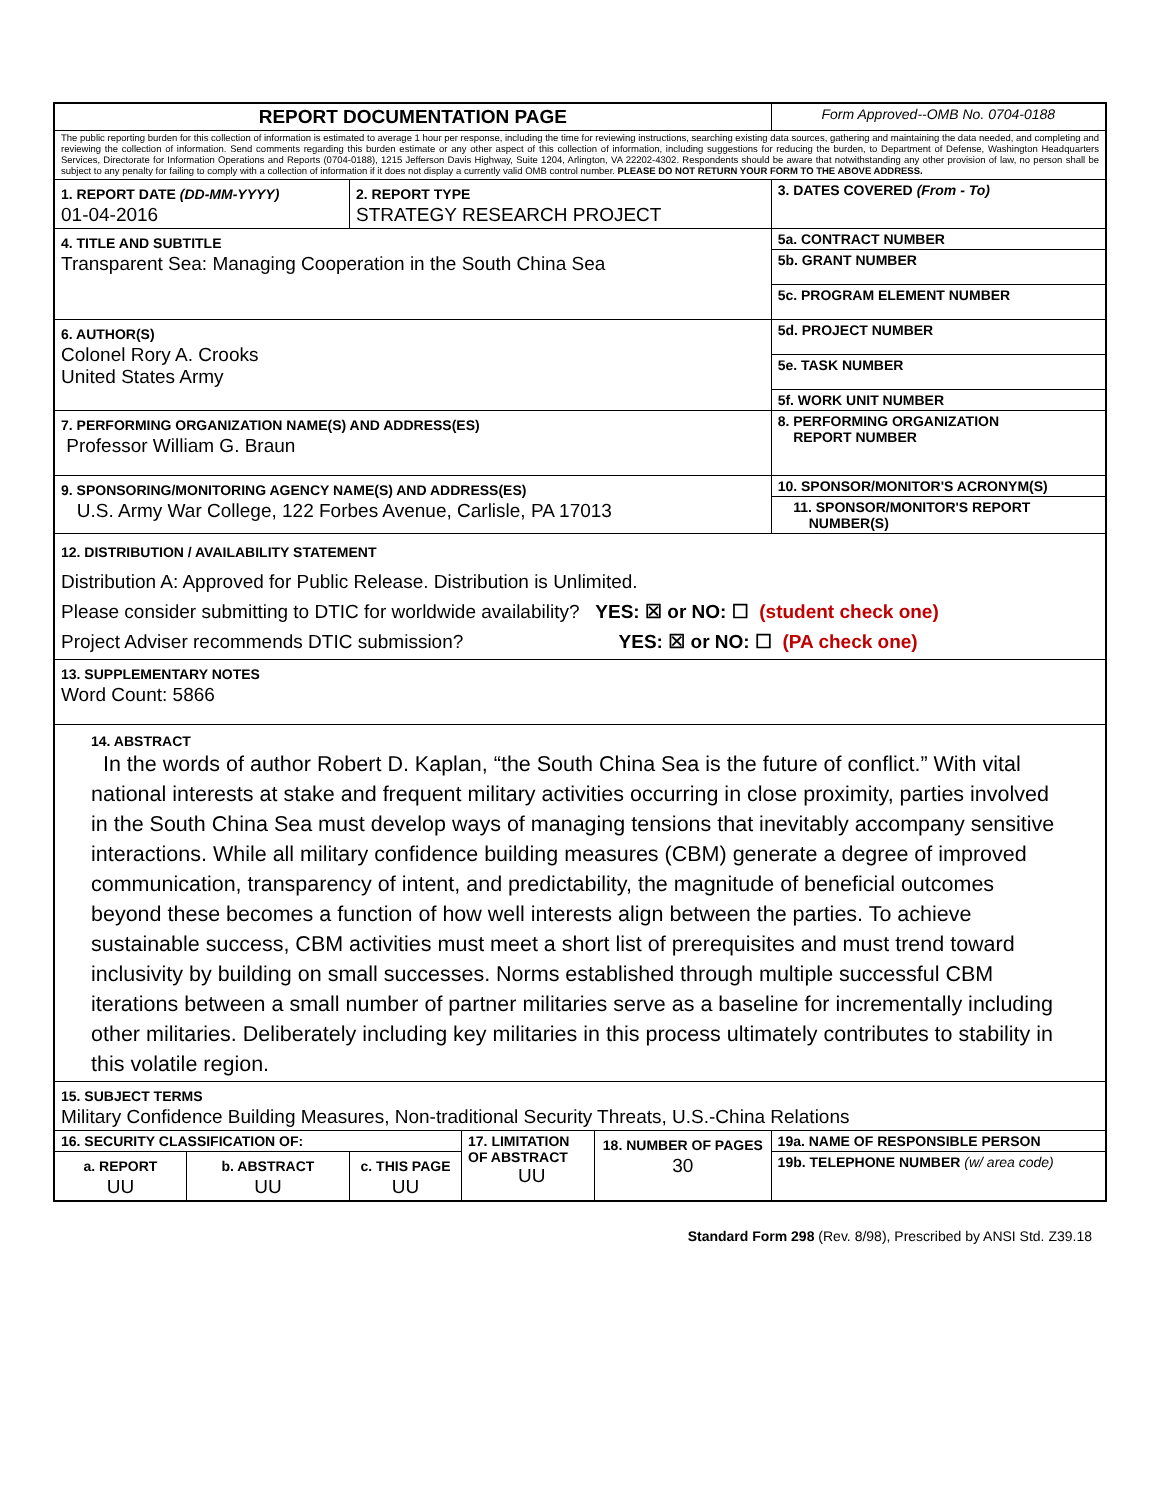| REPORT DOCUMENTATION PAGE | | | | | Form Approved--OMB No. 0704-0188 | |
| The public reporting burden for this collection of information is estimated to average 1 hour per response, including the time for reviewing instructions, searching existing data sources, gathering and maintaining the data needed, and completing and reviewing the collection of information. Send comments regarding this burden estimate or any other aspect of this collection of information, including suggestions for reducing the burden, to Department of Defense, Washington Headquarters Services, Directorate for Information Operations and Reports (0704-0188), 1215 Jefferson Davis Highway, Suite 1204, Arlington, VA 22202-4302. Respondents should be aware that notwithstanding any other provision of law, no person shall be subject to any penalty for failing to comply with a collection of information if it does not display a currently valid OMB control number. PLEASE DO NOT RETURN YOUR FORM TO THE ABOVE ADDRESS. | | | | | | |
| 1. REPORT DATE (DD-MM-YYYY) 01-04-2016 | | 2. REPORT TYPE STRATEGY RESEARCH PROJECT | | | | 3. DATES COVERED (From - To) |
| 4. TITLE AND SUBTITLE Transparent Sea: Managing Cooperation in the South China Sea | | | | | | 5a. CONTRACT NUMBER |
| | | | | | | 5b. GRANT NUMBER |
| | | | | | | 5c. PROGRAM ELEMENT NUMBER |
| 6. AUTHOR(S) Colonel Rory A. Crooks United States Army | | | | | | 5d. PROJECT NUMBER |
| | | | | | | 5e. TASK NUMBER |
| | | | | | | 5f. WORK UNIT NUMBER |
| 7. PERFORMING ORGANIZATION NAME(S) AND ADDRESS(ES) Professor William G. Braun | | | | | | 8. PERFORMING ORGANIZATION REPORT NUMBER |
| 9. SPONSORING/MONITORING AGENCY NAME(S) AND ADDRESS(ES) U.S. Army War College, 122 Forbes Avenue, Carlisle, PA 17013 | | | | | | 10. SPONSOR/MONITOR'S ACRONYM(S) |
| | | | | | | 11. SPONSOR/MONITOR'S REPORT NUMBER(S) |
| 12. DISTRIBUTION / AVAILABILITY STATEMENT Distribution A: Approved for Public Release. Distribution is Unlimited. Please consider submitting to DTIC for worldwide availability? YES: ☒ or NO: ☐ (student check one) Project Adviser recommends DTIC submission? YES: ☒ or NO: ☐ (PA check one) | | | | | | |
| 13. SUPPLEMENTARY NOTES Word Count: 5866 | | | | | | |
| 14. ABSTRACT In the words of author Robert D. Kaplan, “the South China Sea is the future of conflict.” With vital national interests at stake and frequent military activities occurring in close proximity, parties involved in the South China Sea must develop ways of managing tensions that inevitably accompany sensitive interactions. While all military confidence building measures (CBM) generate a degree of improved communication, transparency of intent, and predictability, the magnitude of beneficial outcomes beyond these becomes a function of how well interests align between the parties. To achieve sustainable success, CBM activities must meet a short list of prerequisites and must trend toward inclusivity by building on small successes. Norms established through multiple successful CBM iterations between a small number of partner militaries serve as a baseline for incrementally including other militaries. Deliberately including key militaries in this process ultimately contributes to stability in this volatile region. | | | | | | |
| 15. SUBJECT TERMS Military Confidence Building Measures, Non-traditional Security Threats, U.S.-China Relations | | | | | | |
| 16. SECURITY CLASSIFICATION OF: | | | 17. LIMITATION OF ABSTRACT UU | 18. NUMBER OF PAGES 30 | 19a. NAME OF RESPONSIBLE PERSON | |
| a. REPORT UU | b. ABSTRACT UU | c. THIS PAGE UU | | | 19b. TELEPHONE NUMBER (w/ area code) | |
Standard Form 298 (Rev. 8/98), Prescribed by ANSI Std. Z39.18